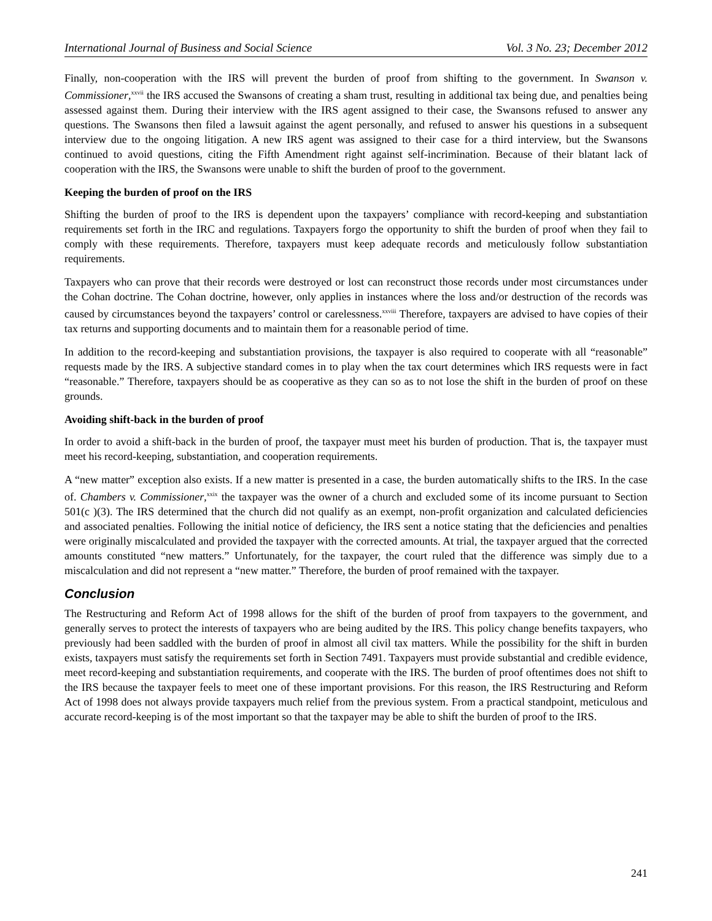International Journal of Business and Social Science Vol. 3 No. 23; December 2012
Finally, non-cooperation with the IRS will prevent the burden of proof from shifting to the government. In Swanson v. Commissioner,<sup>xxvii</sup> the IRS accused the Swansons of creating a sham trust, resulting in additional tax being due, and penalties being assessed against them. During their interview with the IRS agent assigned to their case, the Swansons refused to answer any questions. The Swansons then filed a lawsuit against the agent personally, and refused to answer his questions in a subsequent interview due to the ongoing litigation. A new IRS agent was assigned to their case for a third interview, but the Swansons continued to avoid questions, citing the Fifth Amendment right against self-incrimination. Because of their blatant lack of cooperation with the IRS, the Swansons were unable to shift the burden of proof to the government.
Keeping the burden of proof on the IRS
Shifting the burden of proof to the IRS is dependent upon the taxpayers’ compliance with record-keeping and substantiation requirements set forth in the IRC and regulations. Taxpayers forgo the opportunity to shift the burden of proof when they fail to comply with these requirements. Therefore, taxpayers must keep adequate records and meticulously follow substantiation requirements.
Taxpayers who can prove that their records were destroyed or lost can reconstruct those records under most circumstances under the Cohan doctrine. The Cohan doctrine, however, only applies in instances where the loss and/or destruction of the records was caused by circumstances beyond the taxpayers’ control or carelessness.<sup>xxviii</sup> Therefore, taxpayers are advised to have copies of their tax returns and supporting documents and to maintain them for a reasonable period of time.
In addition to the record-keeping and substantiation provisions, the taxpayer is also required to cooperate with all “reasonable” requests made by the IRS. A subjective standard comes in to play when the tax court determines which IRS requests were in fact “reasonable.” Therefore, taxpayers should be as cooperative as they can so as to not lose the shift in the burden of proof on these grounds.
Avoiding shift-back in the burden of proof
In order to avoid a shift-back in the burden of proof, the taxpayer must meet his burden of production. That is, the taxpayer must meet his record-keeping, substantiation, and cooperation requirements.
A “new matter” exception also exists. If a new matter is presented in a case, the burden automatically shifts to the IRS. In the case of. Chambers v. Commissioner,<sup>xxix</sup> the taxpayer was the owner of a church and excluded some of its income pursuant to Section 501(c )(3). The IRS determined that the church did not qualify as an exempt, non-profit organization and calculated deficiencies and associated penalties. Following the initial notice of deficiency, the IRS sent a notice stating that the deficiencies and penalties were originally miscalculated and provided the taxpayer with the corrected amounts. At trial, the taxpayer argued that the corrected amounts constituted “new matters.” Unfortunately, for the taxpayer, the court ruled that the difference was simply due to a miscalculation and did not represent a “new matter.” Therefore, the burden of proof remained with the taxpayer.
Conclusion
The Restructuring and Reform Act of 1998 allows for the shift of the burden of proof from taxpayers to the government, and generally serves to protect the interests of taxpayers who are being audited by the IRS. This policy change benefits taxpayers, who previously had been saddled with the burden of proof in almost all civil tax matters. While the possibility for the shift in burden exists, taxpayers must satisfy the requirements set forth in Section 7491. Taxpayers must provide substantial and credible evidence, meet record-keeping and substantiation requirements, and cooperate with the IRS. The burden of proof oftentimes does not shift to the IRS because the taxpayer feels to meet one of these important provisions. For this reason, the IRS Restructuring and Reform Act of 1998 does not always provide taxpayers much relief from the previous system. From a practical standpoint, meticulous and accurate record-keeping is of the most important so that the taxpayer may be able to shift the burden of proof to the IRS.
241